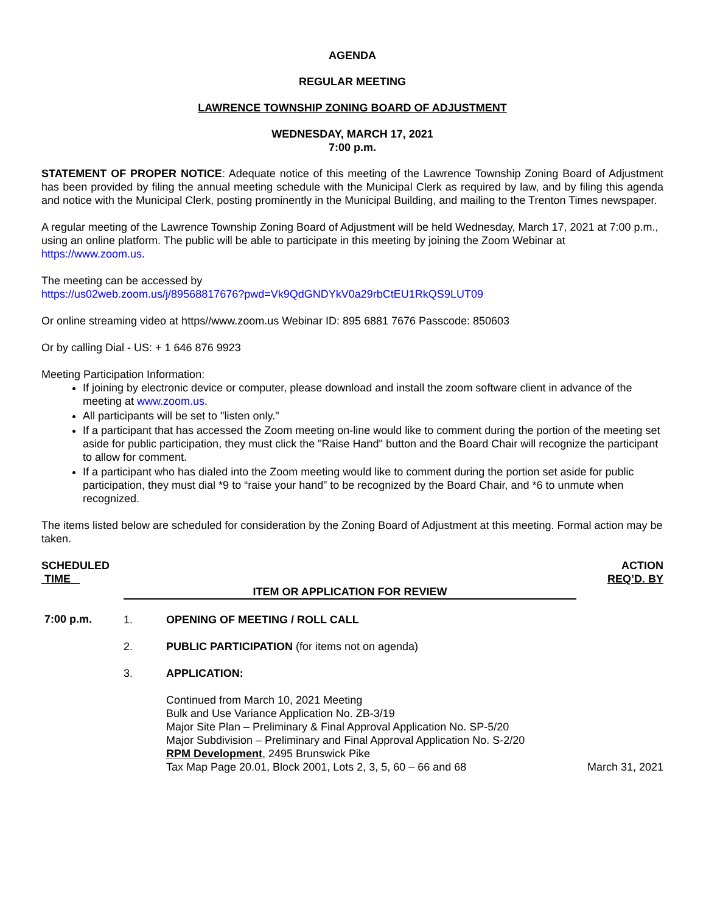AGENDA
REGULAR MEETING
LAWRENCE TOWNSHIP ZONING BOARD OF ADJUSTMENT
WEDNESDAY, MARCH 17, 2021
7:00 p.m.
STATEMENT OF PROPER NOTICE: Adequate notice of this meeting of the Lawrence Township Zoning Board of Adjustment has been provided by filing the annual meeting schedule with the Municipal Clerk as required by law, and by filing this agenda and notice with the Municipal Clerk, posting prominently in the Municipal Building, and mailing to the Trenton Times newspaper.
A regular meeting of the Lawrence Township Zoning Board of Adjustment will be held Wednesday, March 17, 2021 at 7:00 p.m., using an online platform. The public will be able to participate in this meeting by joining the Zoom Webinar at https://www.zoom.us.
The meeting can be accessed by
https://us02web.zoom.us/j/89568817676?pwd=Vk9QdGNDYkV0a29rbCtEU1RkQS9LUT09
Or online streaming video at https//www.zoom.us Webinar ID: 895 6881 7676 Passcode: 850603
Or by calling Dial - US: + 1 646 876 9923
Meeting Participation Information:
If joining by electronic device or computer, please download and install the zoom software client in advance of the meeting at www.zoom.us.
All participants will be set to "listen only."
If a participant that has accessed the Zoom meeting on-line would like to comment during the portion of the meeting set aside for public participation, they must click the "Raise Hand" button and the Board Chair will recognize the participant to allow for comment.
If a participant who has dialed into the Zoom meeting would like to comment during the portion set aside for public participation, they must dial *9 to “raise your hand” to be recognized by the Board Chair, and *6 to unmute when recognized.
The items listed below are scheduled for consideration by the Zoning Board of Adjustment at this meeting. Formal action may be taken.
| SCHEDULED TIME | ITEM OR APPLICATION FOR REVIEW | | ACTION REQ’D. BY |
| --- | --- | --- | --- |
| 7:00 p.m. | 1. | OPENING OF MEETING / ROLL CALL | |
| | 2. | PUBLIC PARTICIPATION (for items not on agenda) | |
| | 3. | APPLICATION: | |
| | | Continued from March 10, 2021 Meeting Bulk and Use Variance Application No. ZB-3/19 Major Site Plan – Preliminary & Final Approval Application No. SP-5/20 Major Subdivision – Preliminary and Final Approval Application No. S-2/20 RPM Development , 2495 Brunswick Pike Tax Map Page 20.01, Block 2001, Lots 2, 3, 5, 60 – 66 and 68 | March 31, 2021 |